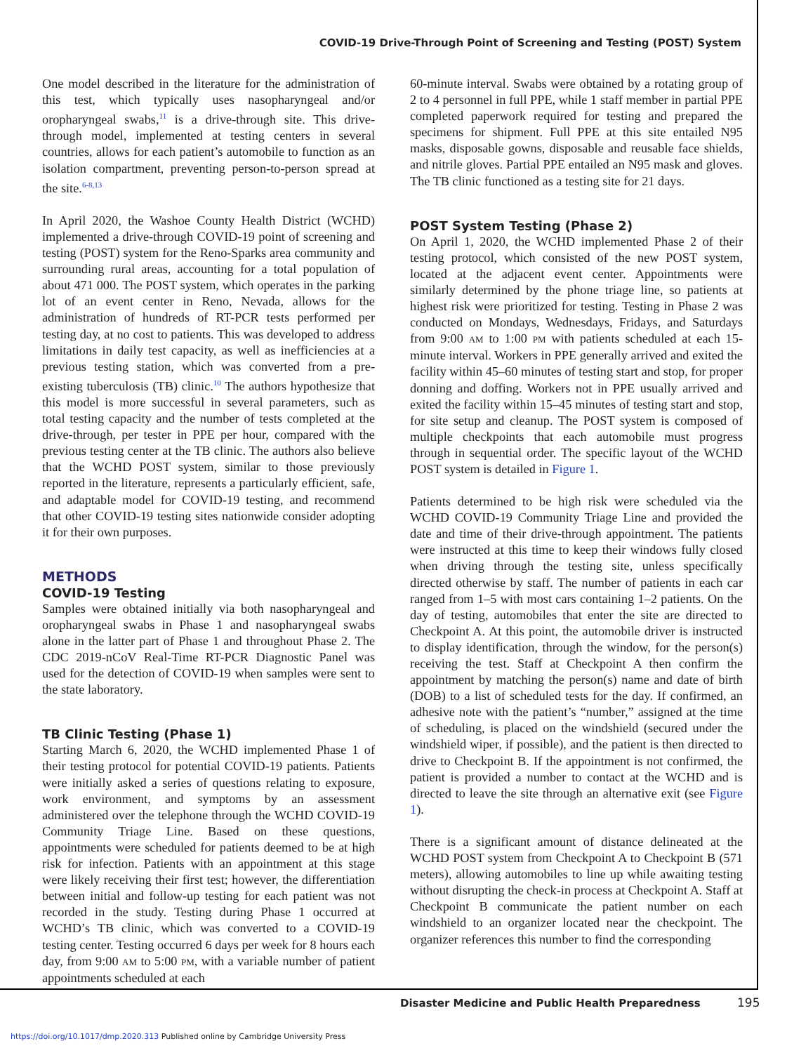COVID-19 Drive-Through Point of Screening and Testing (POST) System
One model described in the literature for the administration of this test, which typically uses nasopharyngeal and/or oropharyngeal swabs,<sup>11</sup> is a drive-through site. This drive-through model, implemented at testing centers in several countries, allows for each patient’s automobile to function as an isolation compartment, preventing person-to-person spread at the site.<sup>6-8,13</sup>
In April 2020, the Washoe County Health District (WCHD) implemented a drive-through COVID-19 point of screening and testing (POST) system for the Reno-Sparks area community and surrounding rural areas, accounting for a total population of about 471 000. The POST system, which operates in the parking lot of an event center in Reno, Nevada, allows for the administration of hundreds of RT-PCR tests performed per testing day, at no cost to patients. This was developed to address limitations in daily test capacity, as well as inefficiencies at a previous testing station, which was converted from a pre-existing tuberculosis (TB) clinic.<sup>10</sup> The authors hypothesize that this model is more successful in several parameters, such as total testing capacity and the number of tests completed at the drive-through, per tester in PPE per hour, compared with the previous testing center at the TB clinic. The authors also believe that the WCHD POST system, similar to those previously reported in the literature, represents a particularly efficient, safe, and adaptable model for COVID-19 testing, and recommend that other COVID-19 testing sites nationwide consider adopting it for their own purposes.
METHODS
COVID-19 Testing
Samples were obtained initially via both nasopharyngeal and oropharyngeal swabs in Phase 1 and nasopharyngeal swabs alone in the latter part of Phase 1 and throughout Phase 2. The CDC 2019-nCoV Real-Time RT-PCR Diagnostic Panel was used for the detection of COVID-19 when samples were sent to the state laboratory.
TB Clinic Testing (Phase 1)
Starting March 6, 2020, the WCHD implemented Phase 1 of their testing protocol for potential COVID-19 patients. Patients were initially asked a series of questions relating to exposure, work environment, and symptoms by an assessment administered over the telephone through the WCHD COVID-19 Community Triage Line. Based on these questions, appointments were scheduled for patients deemed to be at high risk for infection. Patients with an appointment at this stage were likely receiving their first test; however, the differentiation between initial and follow-up testing for each patient was not recorded in the study. Testing during Phase 1 occurred at WCHD’s TB clinic, which was converted to a COVID-19 testing center. Testing occurred 6 days per week for 8 hours each day, from 9:00 AM to 5:00 PM, with a variable number of patient appointments scheduled at each
60-minute interval. Swabs were obtained by a rotating group of 2 to 4 personnel in full PPE, while 1 staff member in partial PPE completed paperwork required for testing and prepared the specimens for shipment. Full PPE at this site entailed N95 masks, disposable gowns, disposable and reusable face shields, and nitrile gloves. Partial PPE entailed an N95 mask and gloves. The TB clinic functioned as a testing site for 21 days.
POST System Testing (Phase 2)
On April 1, 2020, the WCHD implemented Phase 2 of their testing protocol, which consisted of the new POST system, located at the adjacent event center. Appointments were similarly determined by the phone triage line, so patients at highest risk were prioritized for testing. Testing in Phase 2 was conducted on Mondays, Wednesdays, Fridays, and Saturdays from 9:00 AM to 1:00 PM with patients scheduled at each 15-minute interval. Workers in PPE generally arrived and exited the facility within 45–60 minutes of testing start and stop, for proper donning and doffing. Workers not in PPE usually arrived and exited the facility within 15–45 minutes of testing start and stop, for site setup and cleanup. The POST system is composed of multiple checkpoints that each automobile must progress through in sequential order. The specific layout of the WCHD POST system is detailed in Figure 1.
Patients determined to be high risk were scheduled via the WCHD COVID-19 Community Triage Line and provided the date and time of their drive-through appointment. The patients were instructed at this time to keep their windows fully closed when driving through the testing site, unless specifically directed otherwise by staff. The number of patients in each car ranged from 1–5 with most cars containing 1–2 patients. On the day of testing, automobiles that enter the site are directed to Checkpoint A. At this point, the automobile driver is instructed to display identification, through the window, for the person(s) receiving the test. Staff at Checkpoint A then confirm the appointment by matching the person(s) name and date of birth (DOB) to a list of scheduled tests for the day. If confirmed, an adhesive note with the patient’s “number,” assigned at the time of scheduling, is placed on the windshield (secured under the windshield wiper, if possible), and the patient is then directed to drive to Checkpoint B. If the appointment is not confirmed, the patient is provided a number to contact at the WCHD and is directed to leave the site through an alternative exit (see Figure 1).
There is a significant amount of distance delineated at the WCHD POST system from Checkpoint A to Checkpoint B (571 meters), allowing automobiles to line up while awaiting testing without disrupting the check-in process at Checkpoint A. Staff at Checkpoint B communicate the patient number on each windshield to an organizer located near the checkpoint. The organizer references this number to find the corresponding
Disaster Medicine and Public Health Preparedness
195
https://doi.org/10.1017/dmp.2020.313 Published online by Cambridge University Press